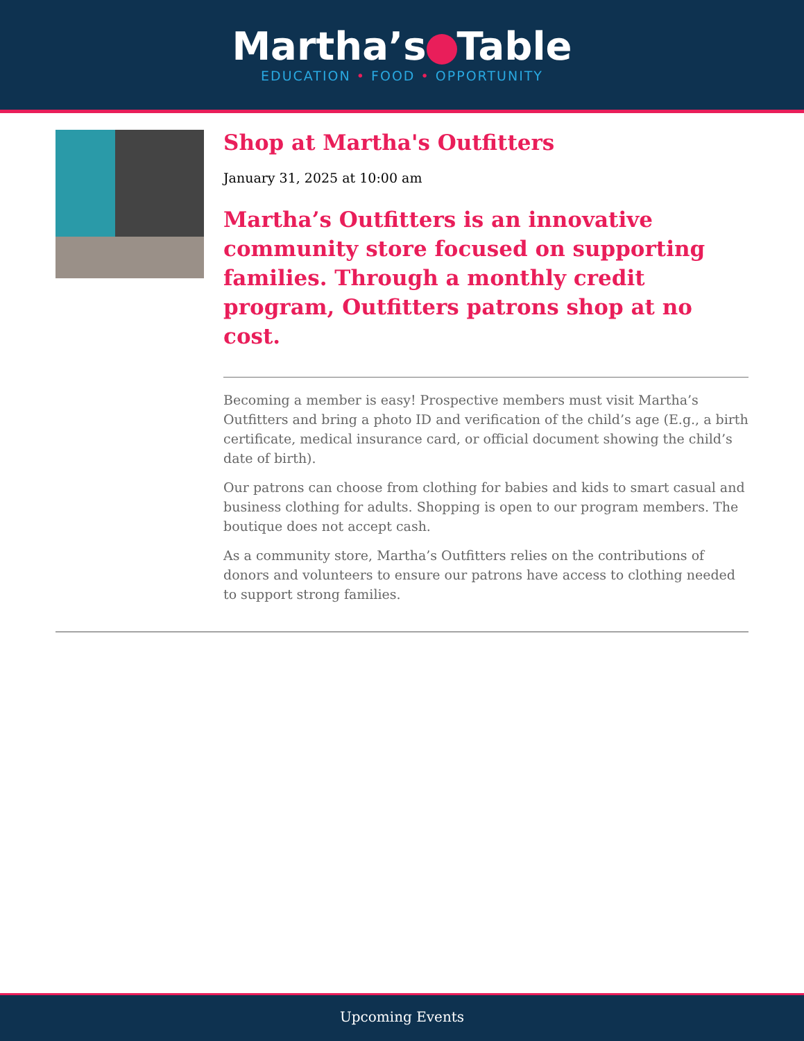Martha’s Table
EDUCATION • FOOD • OPPORTUNITY
Shop at Martha's Outfitters
January 31, 2025 at 10:00 am
Martha’s Outfitters is an innovative community store focused on supporting families. Through a monthly credit program, Outfitters patrons shop at no cost.
Becoming a member is easy! Prospective members must visit Martha’s Outfitters and bring a photo ID and verification of the child’s age (E.g., a birth certificate, medical insurance card, or official document showing the child’s date of birth).
Our patrons can choose from clothing for babies and kids to smart casual and business clothing for adults. Shopping is open to our program members. The boutique does not accept cash.
As a community store, Martha’s Outfitters relies on the contributions of donors and volunteers to ensure our patrons have access to clothing needed to support strong families.
Upcoming Events